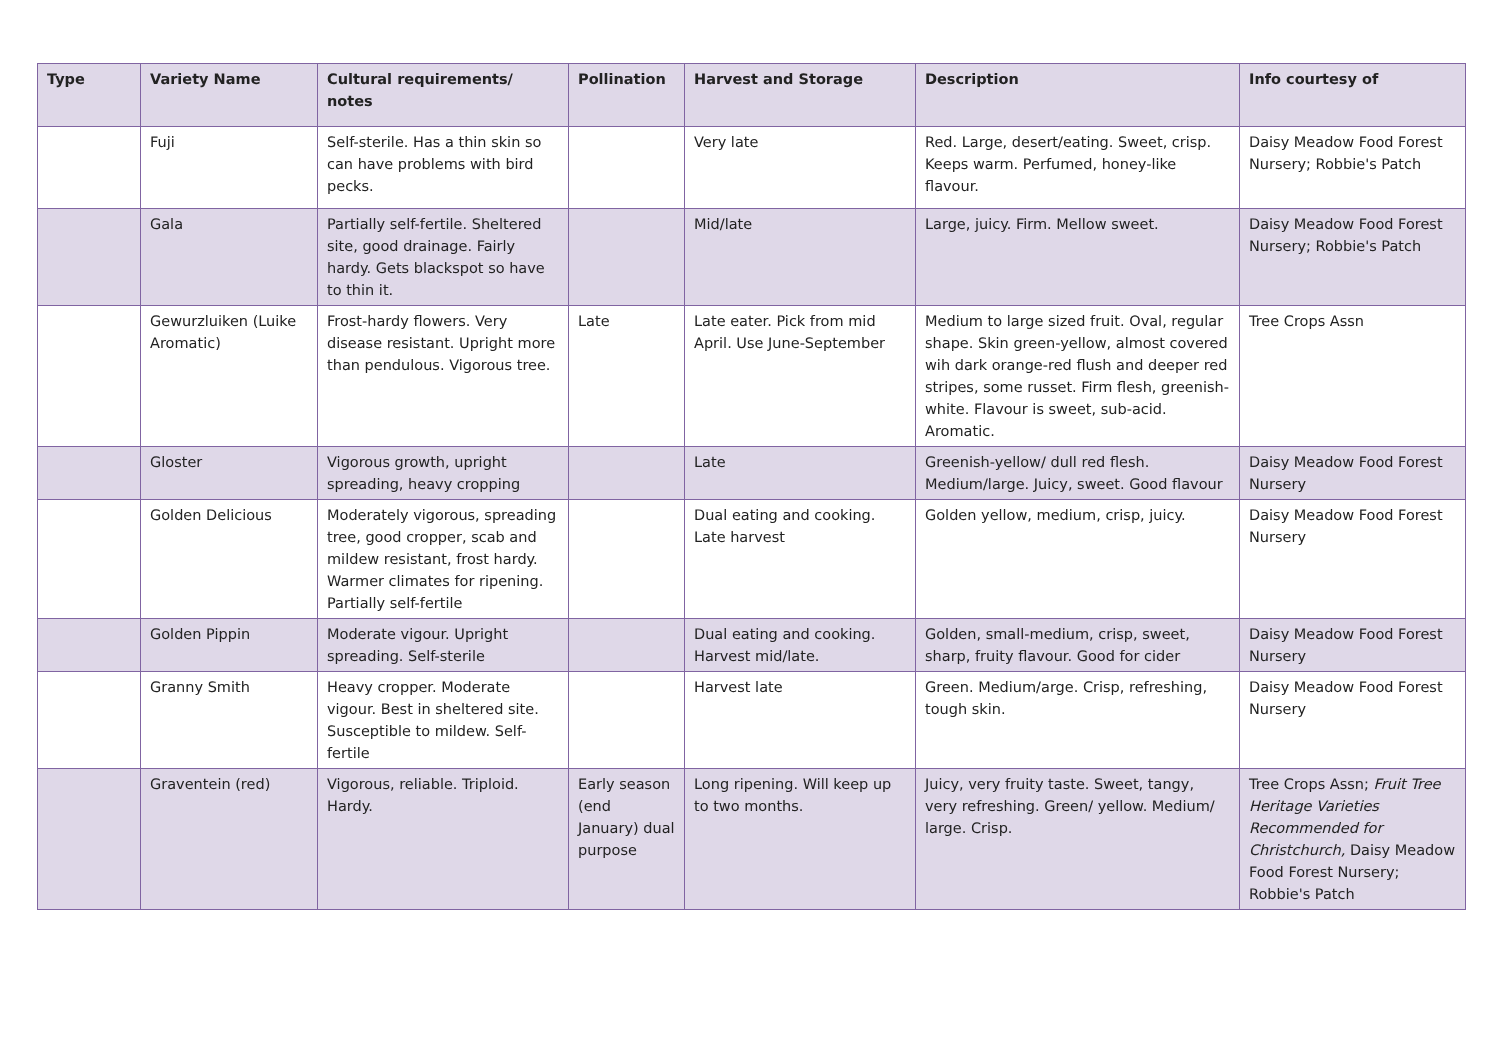| Type | Variety Name | Cultural requirements/ notes | Pollination | Harvest and Storage | Description | Info courtesy of |
| --- | --- | --- | --- | --- | --- | --- |
| | Fuji | Self-sterile. Has a thin skin so can have problems with bird pecks. | | Very late | Red. Large, desert/eating. Sweet, crisp. Keeps warm. Perfumed, honey-like flavour. | Daisy Meadow Food Forest Nursery; Robbie's Patch |
| | Gala | Partially self-fertile. Sheltered site, good drainage. Fairly hardy. Gets blackspot so have to thin it. | | Mid/late | Large, juicy. Firm. Mellow sweet. | Daisy Meadow Food Forest Nursery; Robbie's Patch |
| | Gewurzluiken (Luike Aromatic) | Frost-hardy flowers. Very disease resistant. Upright more than pendulous. Vigorous tree. | Late | Late eater. Pick from mid April. Use June-September | Medium to large sized fruit. Oval, regular shape. Skin green-yellow, almost covered wih dark orange-red flush and deeper red stripes, some russet. Firm flesh, greenish-white. Flavour is sweet, sub-acid. Aromatic. | Tree Crops Assn |
| | Gloster | Vigorous growth, upright spreading, heavy cropping | | Late | Greenish-yellow/ dull red flesh. Medium/large. Juicy, sweet. Good flavour | Daisy Meadow Food Forest Nursery |
| | Golden Delicious | Moderately vigorous, spreading tree, good cropper, scab and mildew resistant, frost hardy. Warmer climates for ripening. Partially self-fertile | | Dual eating and cooking. Late harvest | Golden yellow, medium, crisp, juicy. | Daisy Meadow Food Forest Nursery |
| | Golden Pippin | Moderate vigour. Upright spreading. Self-sterile | | Dual eating and cooking. Harvest mid/late. | Golden, small-medium, crisp, sweet, sharp, fruity flavour. Good for cider | Daisy Meadow Food Forest Nursery |
| | Granny Smith | Heavy cropper. Moderate vigour. Best in sheltered site. Susceptible to mildew. Self-fertile | | Harvest late | Green. Medium/arge. Crisp, refreshing, tough skin. | Daisy Meadow Food Forest Nursery |
| | Graventein (red) | Vigorous, reliable. Triploid. Hardy. | Early season (end January) dual purpose | Long ripening. Will keep up to two months. | Juicy, very fruity taste. Sweet, tangy, very refreshing. Green/ yellow. Medium/ large. Crisp. | Tree Crops Assn; Fruit Tree Heritage Varieties Recommended for Christchurch, Daisy Meadow Food Forest Nursery; Robbie's Patch |